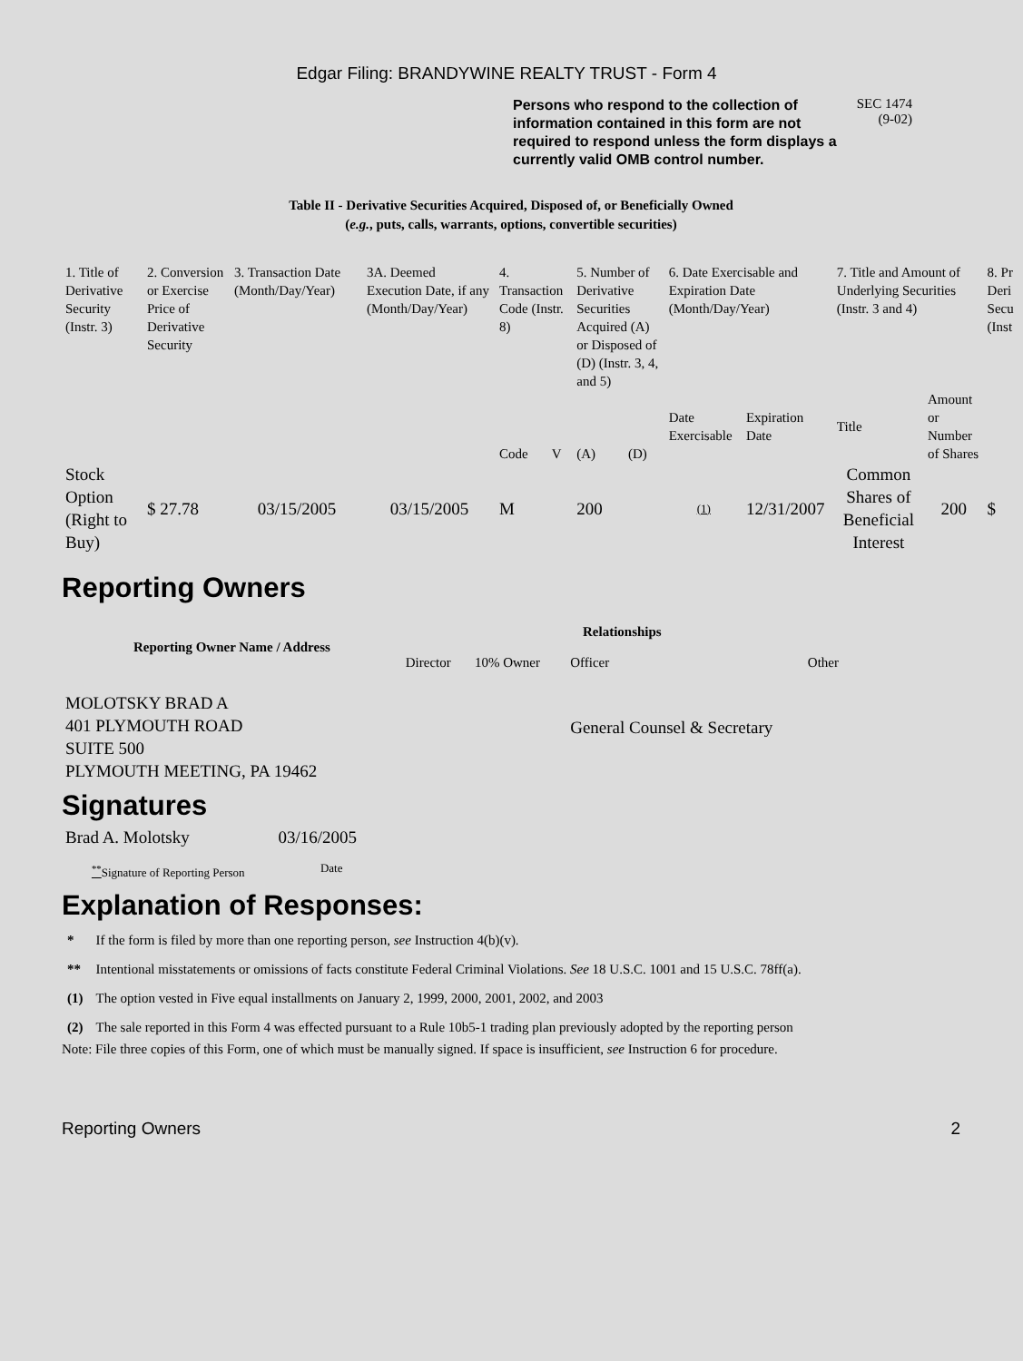Edgar Filing: BRANDYWINE REALTY TRUST - Form 4
Persons who respond to the collection of information contained in this form are not required to respond unless the form displays a currently valid OMB control number.
SEC 1474
(9-02)
Table II - Derivative Securities Acquired, Disposed of, or Beneficially Owned
(e.g., puts, calls, warrants, options, convertible securities)
| 1. Title of Derivative Security (Instr. 3) | 2. Conversion or Exercise Price of Derivative Security | 3. Transaction Date (Month/Day/Year) | 3A. Deemed Execution Date, if any (Month/Day/Year) | 4. Transaction Code (Instr. 8) | | 5. Number of Derivative Securities Acquired (A) or Disposed of (D) (Instr. 3, 4, and 5) | | 6. Date Exercisable and Expiration Date (Month/Day/Year) | | 7. Title and Amount of Underlying Securities (Instr. 3 and 4) | | 8. Pr Deri Secu (Inst |
| | | | | Code | V | (A) | (D) | Date Exercisable | Expiration Date | Title | Amount or Number of Shares | |
| Stock Option (Right to Buy) | $ 27.78 | 03/15/2005 | 03/15/2005 | M | | 200 | | (1) | 12/31/2007 | Common Shares of Beneficial Interest | 200 | $ |
Reporting Owners
| Reporting Owner Name / Address | Relationships | | | |
| --- | --- | --- | --- | --- |
| | Director | 10% Owner | Officer | Other |
| MOLOTSKY BRAD A 401 PLYMOUTH ROAD SUITE 500 PLYMOUTH MEETING, PA 19462 | | | General Counsel & Secretary | |
Signatures
| Brad A. Molotsky | 03/16/2005 |
| <sup>**</sup> Signature of Reporting Person | Date |
Explanation of Responses:
| * | If the form is filed by more than one reporting person, see Instruction 4(b)(v). |
| ** | Intentional misstatements or omissions of facts constitute Federal Criminal Violations. See 18 U.S.C. 1001 and 15 U.S.C. 78ff(a). |
| (1) | The option vested in Five equal installments on January 2, 1999, 2000, 2001, 2002, and 2003 |
| (2) | The sale reported in this Form 4 was effected pursuant to a Rule 10b5-1 trading plan previously adopted by the reporting person |
Note: File three copies of this Form, one of which must be manually signed. If space is insufficient, see Instruction 6 for procedure.
Reporting Owners 2